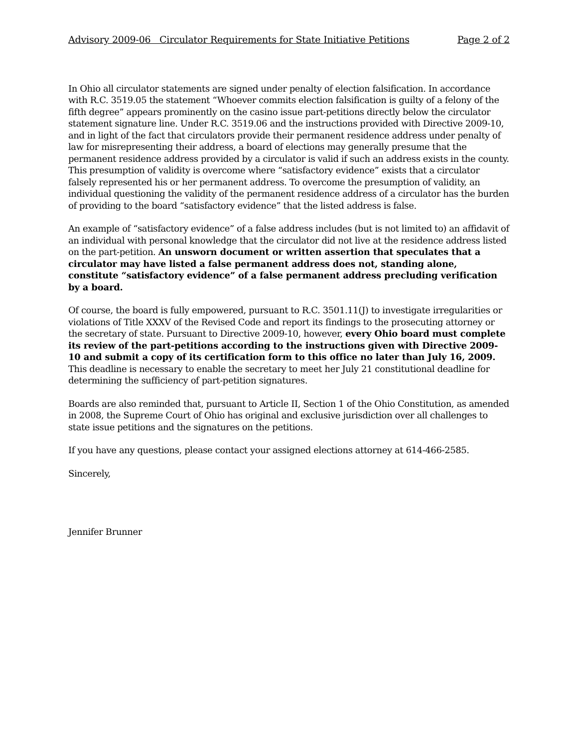Advisory 2009-06 Circulator Requirements for State Initiative Petitions Page 2 of 2
In Ohio all circulator statements are signed under penalty of election falsification. In accordance with R.C. 3519.05 the statement “Whoever commits election falsification is guilty of a felony of the fifth degree” appears prominently on the casino issue part-petitions directly below the circulator statement signature line. Under R.C. 3519.06 and the instructions provided with Directive 2009-10, and in light of the fact that circulators provide their permanent residence address under penalty of law for misrepresenting their address, a board of elections may generally presume that the permanent residence address provided by a circulator is valid if such an address exists in the county. This presumption of validity is overcome where “satisfactory evidence” exists that a circulator falsely represented his or her permanent address. To overcome the presumption of validity, an individual questioning the validity of the permanent residence address of a circulator has the burden of providing to the board “satisfactory evidence” that the listed address is false.
An example of “satisfactory evidence” of a false address includes (but is not limited to) an affidavit of an individual with personal knowledge that the circulator did not live at the residence address listed on the part-petition. An unsworn document or written assertion that speculates that a circulator may have listed a false permanent address does not, standing alone, constitute “satisfactory evidence” of a false permanent address precluding verification by a board.
Of course, the board is fully empowered, pursuant to R.C. 3501.11(J) to investigate irregularities or violations of Title XXXV of the Revised Code and report its findings to the prosecuting attorney or the secretary of state. Pursuant to Directive 2009-10, however, every Ohio board must complete its review of the part-petitions according to the instructions given with Directive 2009-10 and submit a copy of its certification form to this office no later than July 16, 2009. This deadline is necessary to enable the secretary to meet her July 21 constitutional deadline for determining the sufficiency of part-petition signatures.
Boards are also reminded that, pursuant to Article II, Section 1 of the Ohio Constitution, as amended in 2008, the Supreme Court of Ohio has original and exclusive jurisdiction over all challenges to state issue petitions and the signatures on the petitions.
If you have any questions, please contact your assigned elections attorney at 614-466-2585.
Sincerely,
Jennifer Brunner